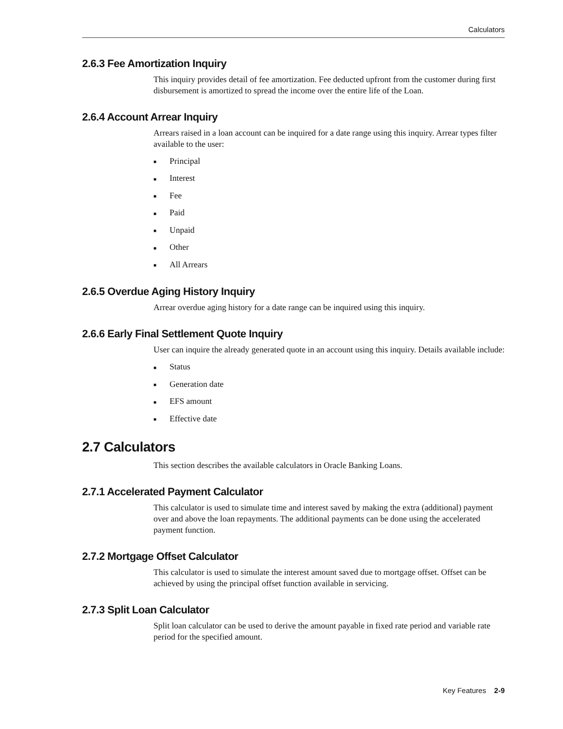Calculators
2.6.3 Fee Amortization Inquiry
This inquiry provides detail of fee amortization. Fee deducted upfront from the customer during first disbursement is amortized to spread the income over the entire life of the Loan.
2.6.4 Account Arrear Inquiry
Arrears raised in a loan account can be inquired for a date range using this inquiry. Arrear types filter available to the user:
■ Principal
■ Interest
■ Fee
■ Paid
■ Unpaid
■ Other
■ All Arrears
2.6.5 Overdue Aging History Inquiry
Arrear overdue aging history for a date range can be inquired using this inquiry.
2.6.6 Early Final Settlement Quote Inquiry
User can inquire the already generated quote in an account using this inquiry. Details available include:
■ Status
■ Generation date
■ EFS amount
■ Effective date
2.7 Calculators
This section describes the available calculators in Oracle Banking Loans.
2.7.1 Accelerated Payment Calculator
This calculator is used to simulate time and interest saved by making the extra (additional) payment over and above the loan repayments. The additional payments can be done using the accelerated payment function.
2.7.2 Mortgage Offset Calculator
This calculator is used to simulate the interest amount saved due to mortgage offset. Offset can be achieved by using the principal offset function available in servicing.
2.7.3 Split Loan Calculator
Split loan calculator can be used to derive the amount payable in fixed rate period and variable rate period for the specified amount.
Key Features 2-9